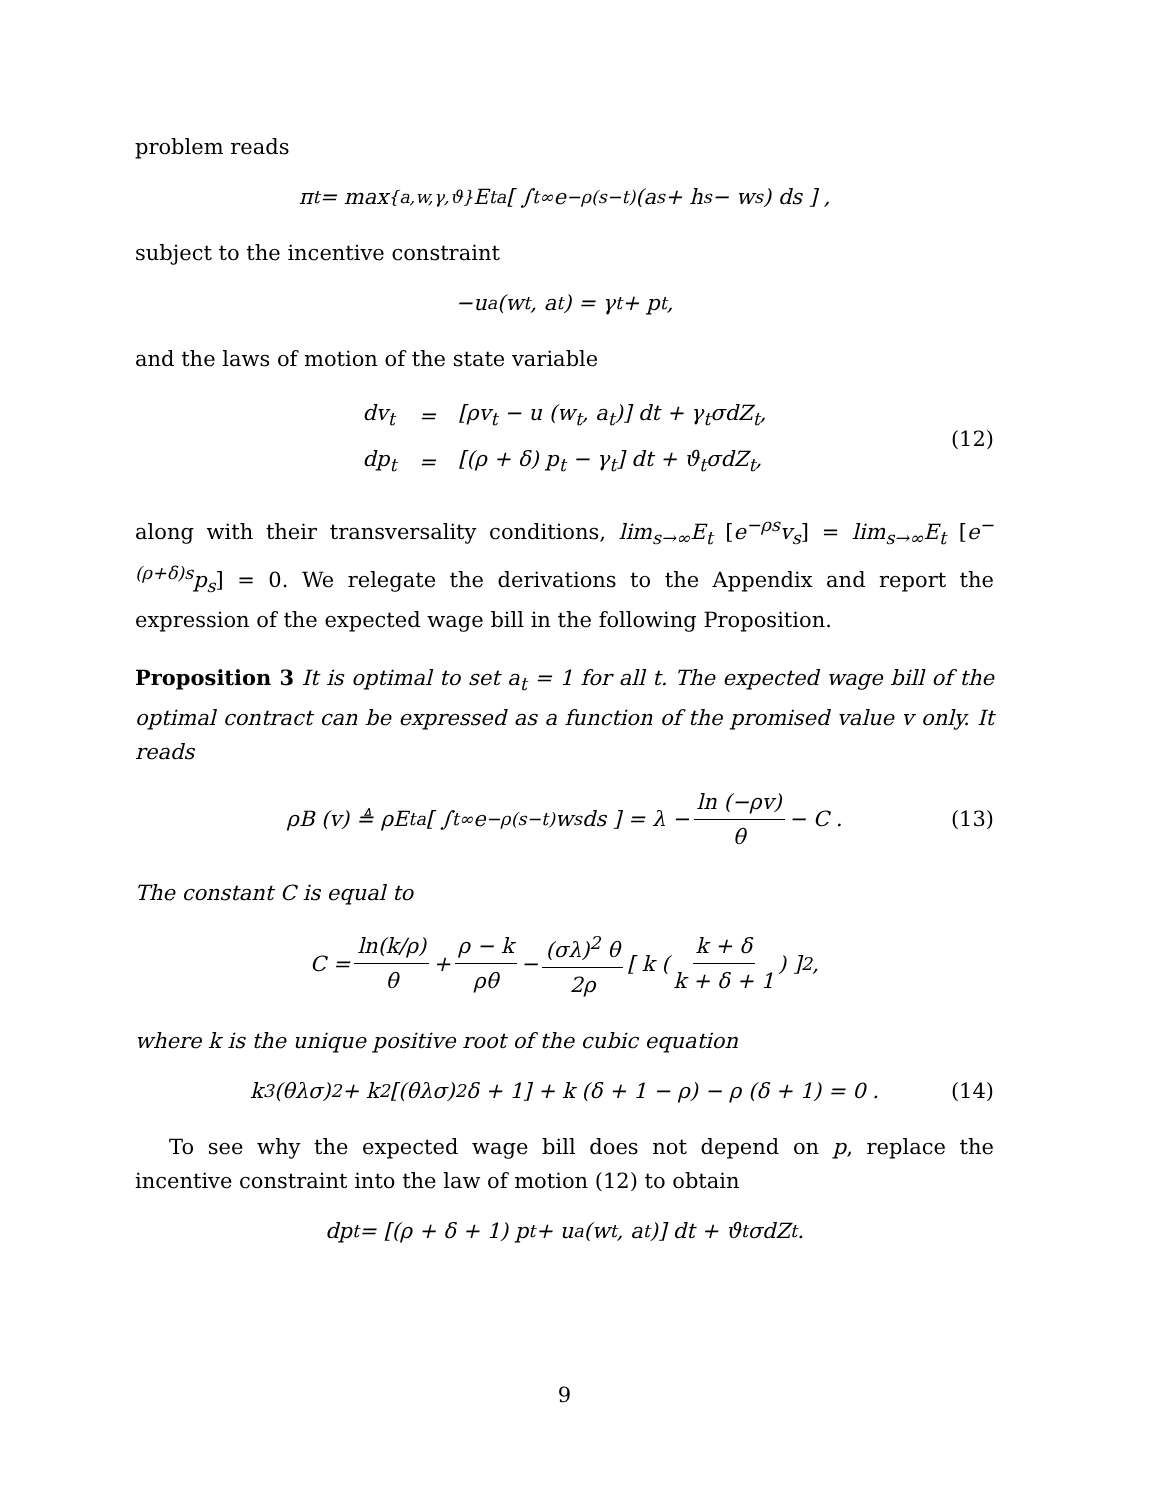problem reads
π<sub>t</sub> = max<sub>{a,w,γ,ϑ}</sub> E<sub>t</sub><sup>a</sup> [ ∫<sub>t</sub><sup>∞</sup> e<sup>−ρ(s−t)</sup> (a<sub>s</sub> + h<sub>s</sub> − w<sub>s</sub>) ds ] ,
subject to the incentive constraint
−u<sub>a</sub> (w<sub>t</sub>, a<sub>t</sub>) = γ<sub>t</sub> + p<sub>t</sub> ,
and the laws of motion of the state variable
| dv<sub>t</sub> | = | [ρv<sub>t</sub> − u (w<sub>t</sub>, a<sub>t</sub>)] dt + γ<sub>t</sub>σdZ<sub>t</sub>, |
| dp<sub>t</sub> | = | [(ρ + δ) p<sub>t</sub> − γ<sub>t</sub>] dt + ϑ<sub>t</sub>σdZ<sub>t</sub>, |
(12)
along with their transversality conditions, lim<sub>s→∞</sub>E<sub>t</sub> [e<sup>−ρs</sup>v<sub>s</sub>] = lim<sub>s→∞</sub>E<sub>t</sub> [e<sup>−(ρ+δ)s</sup>p<sub>s</sub>] = 0. We relegate the derivations to the Appendix and report the expression of the expected wage bill in the following Proposition.
Proposition 3 It is optimal to set a<sub>t</sub> = 1 for all t. The expected wage bill of the optimal contract can be expressed as a function of the promised value v only. It reads
ρB (v) ≜ ρE<sub>t</sub><sup>a</sup> [ ∫<sub>t</sub><sup>∞</sup> e<sup>−ρ(s−t)</sup>w<sub>s</sub>ds ] = λ − ln (−ρv) θ − C . (13)
The constant C is equal to
C = ln(k/ρ) θ + ρ − k ρθ − (σλ)<sup>2</sup> θ 2ρ [ k ( k + δ k + δ + 1 ) ]<sup>2</sup> ,
where k is the unique positive root of the cubic equation
k<sup>3</sup> (θλσ)<sup>2</sup> + k<sup>2</sup> [(θλσ)<sup>2</sup> δ + 1] + k (δ + 1 − ρ) − ρ (δ + 1) = 0 . (14)
To see why the expected wage bill does not depend on p, replace the incentive constraint into the law of motion (12) to obtain
dp<sub>t</sub> = [(ρ + δ + 1) p<sub>t</sub> + u<sub>a</sub> (w<sub>t</sub>, a<sub>t</sub>)] dt + ϑ<sub>t</sub>σdZ<sub>t</sub> .
9